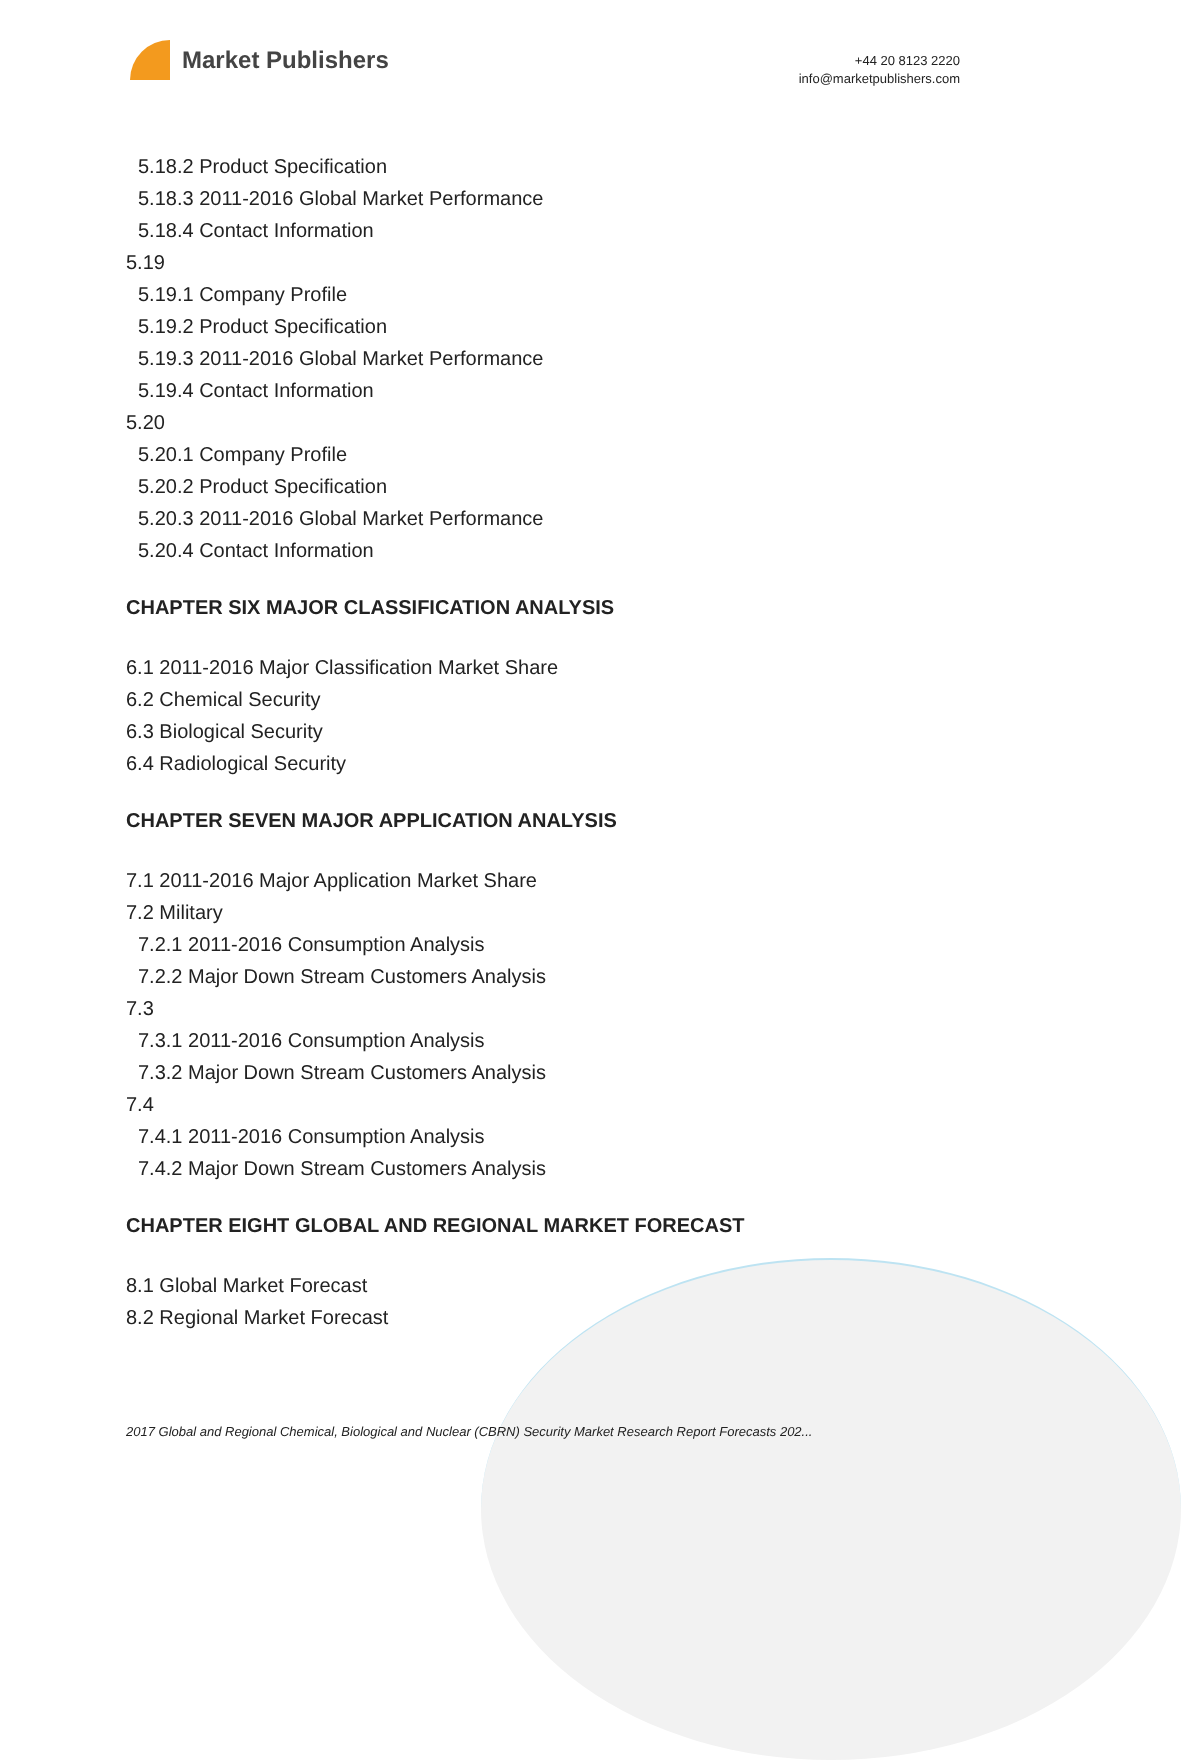Market Publishers
+44 20 8123 2220
info@marketpublishers.com
5.18.2 Product Specification
5.18.3 2011-2016 Global Market Performance
5.18.4 Contact Information
5.19
5.19.1 Company Profile
5.19.2 Product Specification
5.19.3 2011-2016 Global Market Performance
5.19.4 Contact Information
5.20
5.20.1 Company Profile
5.20.2 Product Specification
5.20.3 2011-2016 Global Market Performance
5.20.4 Contact Information
CHAPTER SIX MAJOR CLASSIFICATION ANALYSIS
6.1 2011-2016 Major Classification Market Share
6.2 Chemical Security
6.3 Biological Security
6.4 Radiological Security
CHAPTER SEVEN MAJOR APPLICATION ANALYSIS
7.1 2011-2016 Major Application Market Share
7.2 Military
7.2.1 2011-2016 Consumption Analysis
7.2.2 Major Down Stream Customers Analysis
7.3
7.3.1 2011-2016 Consumption Analysis
7.3.2 Major Down Stream Customers Analysis
7.4
7.4.1 2011-2016 Consumption Analysis
7.4.2 Major Down Stream Customers Analysis
CHAPTER EIGHT GLOBAL AND REGIONAL MARKET FORECAST
8.1 Global Market Forecast
8.2 Regional Market Forecast
2017 Global and Regional Chemical, Biological and Nuclear (CBRN) Security Market Research Report Forecasts 202...